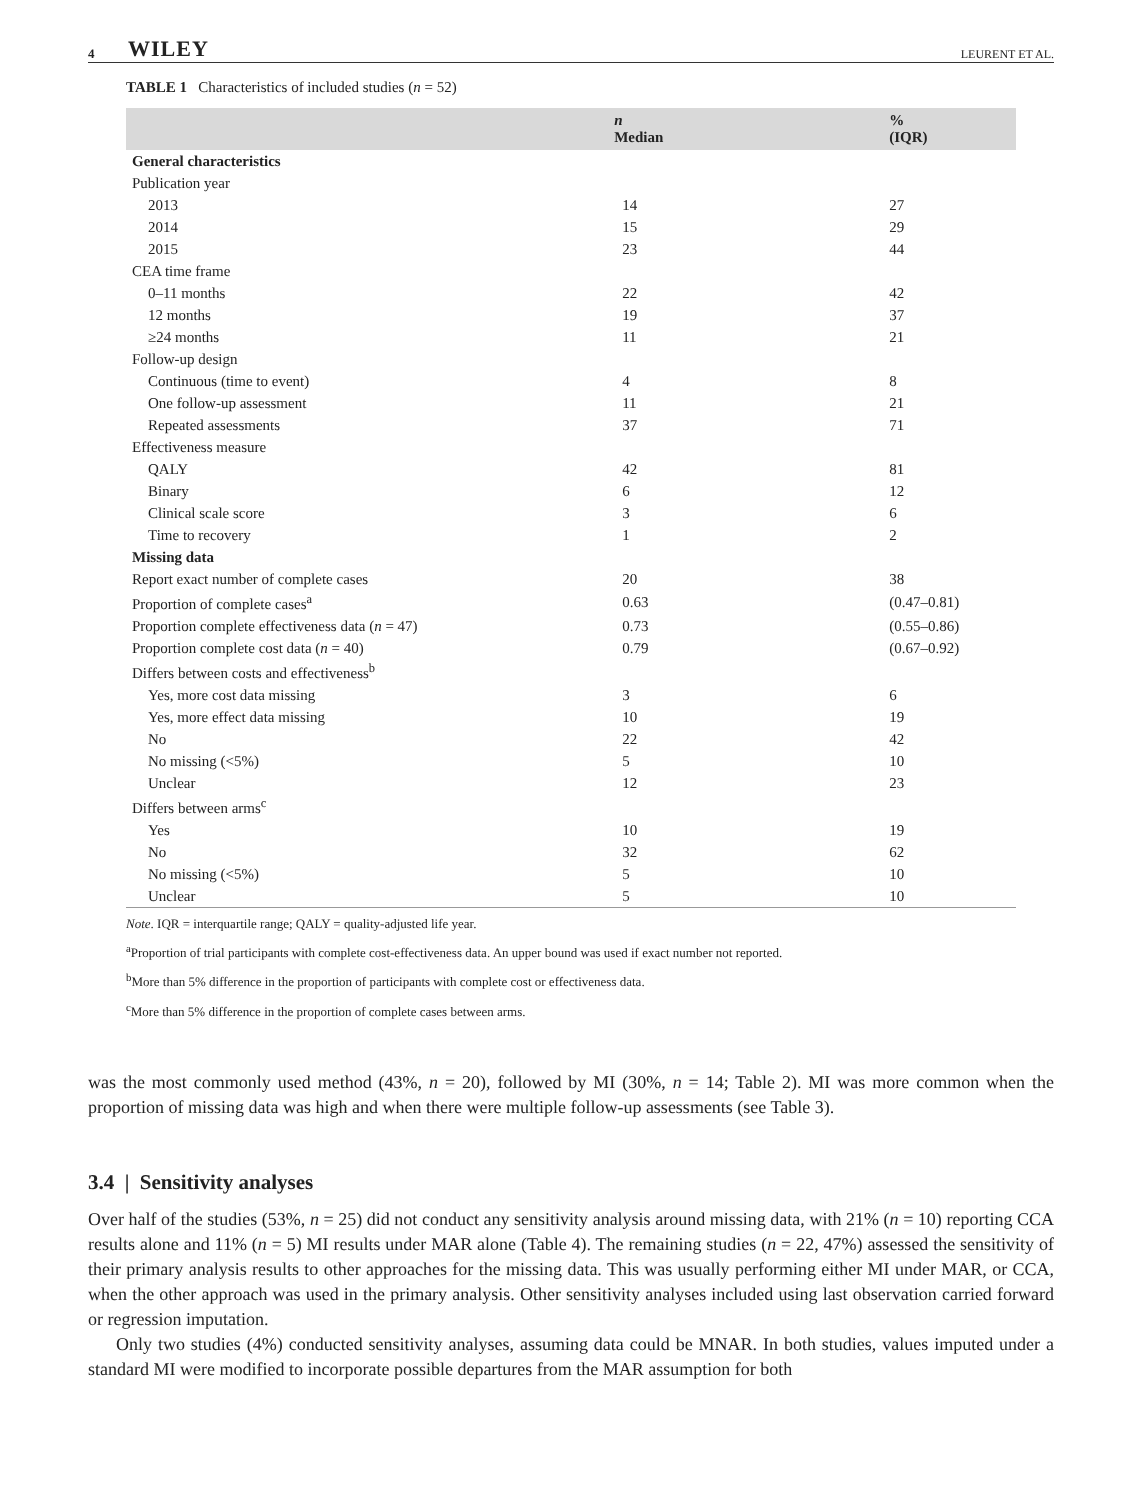4 WILEY LEURENT ET AL.
TABLE 1 Characteristics of included studies (n = 52)
| | n Median | % (IQR) |
| --- | --- | --- |
| General characteristics | | |
| Publication year | | |
| 2013 | 14 | 27 |
| 2014 | 15 | 29 |
| 2015 | 23 | 44 |
| CEA time frame | | |
| 0–11 months | 22 | 42 |
| 12 months | 19 | 37 |
| ≥24 months | 11 | 21 |
| Follow-up design | | |
| Continuous (time to event) | 4 | 8 |
| One follow-up assessment | 11 | 21 |
| Repeated assessments | 37 | 71 |
| Effectiveness measure | | |
| QALY | 42 | 81 |
| Binary | 6 | 12 |
| Clinical scale score | 3 | 6 |
| Time to recovery | 1 | 2 |
| Missing data | | |
| Report exact number of complete cases | 20 | 38 |
| Proportion of complete cases<sup>a</sup> | 0.63 | (0.47–0.81) |
| Proportion complete effectiveness data ( n = 47) | 0.73 | (0.55–0.86) |
| Proportion complete cost data ( n = 40) | 0.79 | (0.67–0.92) |
| Differs between costs and effectiveness<sup>b</sup> | | |
| Yes, more cost data missing | 3 | 6 |
| Yes, more effect data missing | 10 | 19 |
| No | 22 | 42 |
| No missing (<5%) | 5 | 10 |
| Unclear | 12 | 23 |
| Differs between arms<sup>c</sup> | | |
| Yes | 10 | 19 |
| No | 32 | 62 |
| No missing (<5%) | 5 | 10 |
| Unclear | 5 | 10 |
Note. IQR = interquartile range; QALY = quality-adjusted life year.
<sup>a</sup> Proportion of trial participants with complete cost-effectiveness data. An upper bound was used if exact number not reported.
<sup>b</sup> More than 5% difference in the proportion of participants with complete cost or effectiveness data.
<sup>c</sup> More than 5% difference in the proportion of complete cases between arms.
was the most commonly used method (43%, n = 20), followed by MI (30%, n = 14; Table 2). MI was more common when the proportion of missing data was high and when there were multiple follow-up assessments (see Table 3).
3.4 | Sensitivity analyses
Over half of the studies (53%, n = 25) did not conduct any sensitivity analysis around missing data, with 21% (n = 10) reporting CCA results alone and 11% (n = 5) MI results under MAR alone (Table 4). The remaining studies (n = 22, 47%) assessed the sensitivity of their primary analysis results to other approaches for the missing data. This was usually performing either MI under MAR, or CCA, when the other approach was used in the primary analysis. Other sensitivity analyses included using last observation carried forward or regression imputation.
Only two studies (4%) conducted sensitivity analyses, assuming data could be MNAR. In both studies, values imputed under a standard MI were modified to incorporate possible departures from the MAR assumption for both